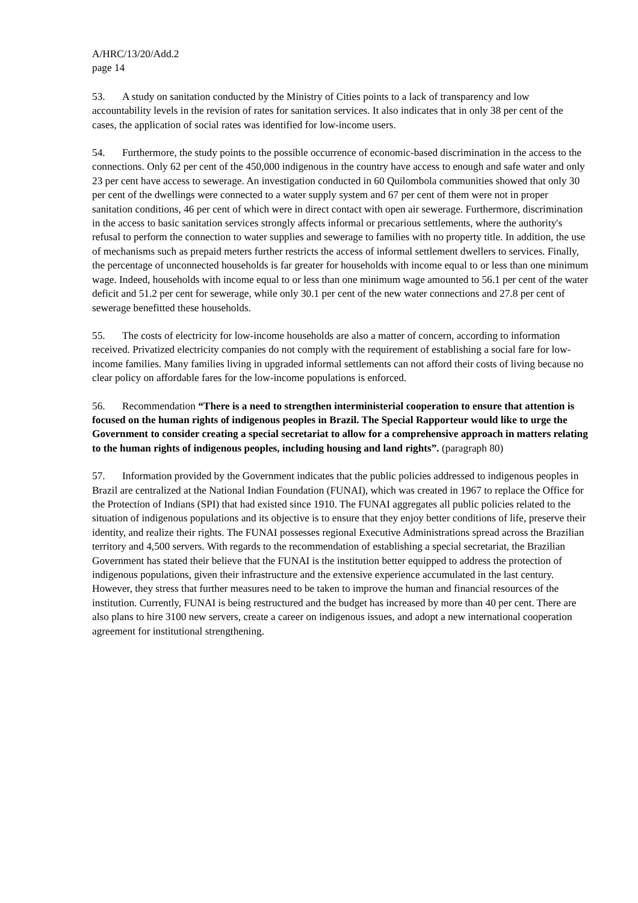A/HRC/13/20/Add.2
page 14
53. A study on sanitation conducted by the Ministry of Cities points to a lack of transparency and low accountability levels in the revision of rates for sanitation services. It also indicates that in only 38 per cent of the cases, the application of social rates was identified for low-income users.
54. Furthermore, the study points to the possible occurrence of economic-based discrimination in the access to the connections. Only 62 per cent of the 450,000 indigenous in the country have access to enough and safe water and only 23 per cent have access to sewerage. An investigation conducted in 60 Quilombola communities showed that only 30 per cent of the dwellings were connected to a water supply system and 67 per cent of them were not in proper sanitation conditions, 46 per cent of which were in direct contact with open air sewerage. Furthermore, discrimination in the access to basic sanitation services strongly affects informal or precarious settlements, where the authority's refusal to perform the connection to water supplies and sewerage to families with no property title. In addition, the use of mechanisms such as prepaid meters further restricts the access of informal settlement dwellers to services. Finally, the percentage of unconnected households is far greater for households with income equal to or less than one minimum wage. Indeed, households with income equal to or less than one minimum wage amounted to 56.1 per cent of the water deficit and 51.2 per cent for sewerage, while only 30.1 per cent of the new water connections and 27.8 per cent of sewerage benefitted these households.
55. The costs of electricity for low-income households are also a matter of concern, according to information received. Privatized electricity companies do not comply with the requirement of establishing a social fare for low-income families. Many families living in upgraded informal settlements can not afford their costs of living because no clear policy on affordable fares for the low-income populations is enforced.
56. Recommendation “There is a need to strengthen interministerial cooperation to ensure that attention is focused on the human rights of indigenous peoples in Brazil. The Special Rapporteur would like to urge the Government to consider creating a special secretariat to allow for a comprehensive approach in matters relating to the human rights of indigenous peoples, including housing and land rights”. (paragraph 80)
57. Information provided by the Government indicates that the public policies addressed to indigenous peoples in Brazil are centralized at the National Indian Foundation (FUNAI), which was created in 1967 to replace the Office for the Protection of Indians (SPI) that had existed since 1910. The FUNAI aggregates all public policies related to the situation of indigenous populations and its objective is to ensure that they enjoy better conditions of life, preserve their identity, and realize their rights. The FUNAI possesses regional Executive Administrations spread across the Brazilian territory and 4,500 servers. With regards to the recommendation of establishing a special secretariat, the Brazilian Government has stated their believe that the FUNAI is the institution better equipped to address the protection of indigenous populations, given their infrastructure and the extensive experience accumulated in the last century. However, they stress that further measures need to be taken to improve the human and financial resources of the institution. Currently, FUNAI is being restructured and the budget has increased by more than 40 per cent. There are also plans to hire 3100 new servers, create a career on indigenous issues, and adopt a new international cooperation agreement for institutional strengthening.